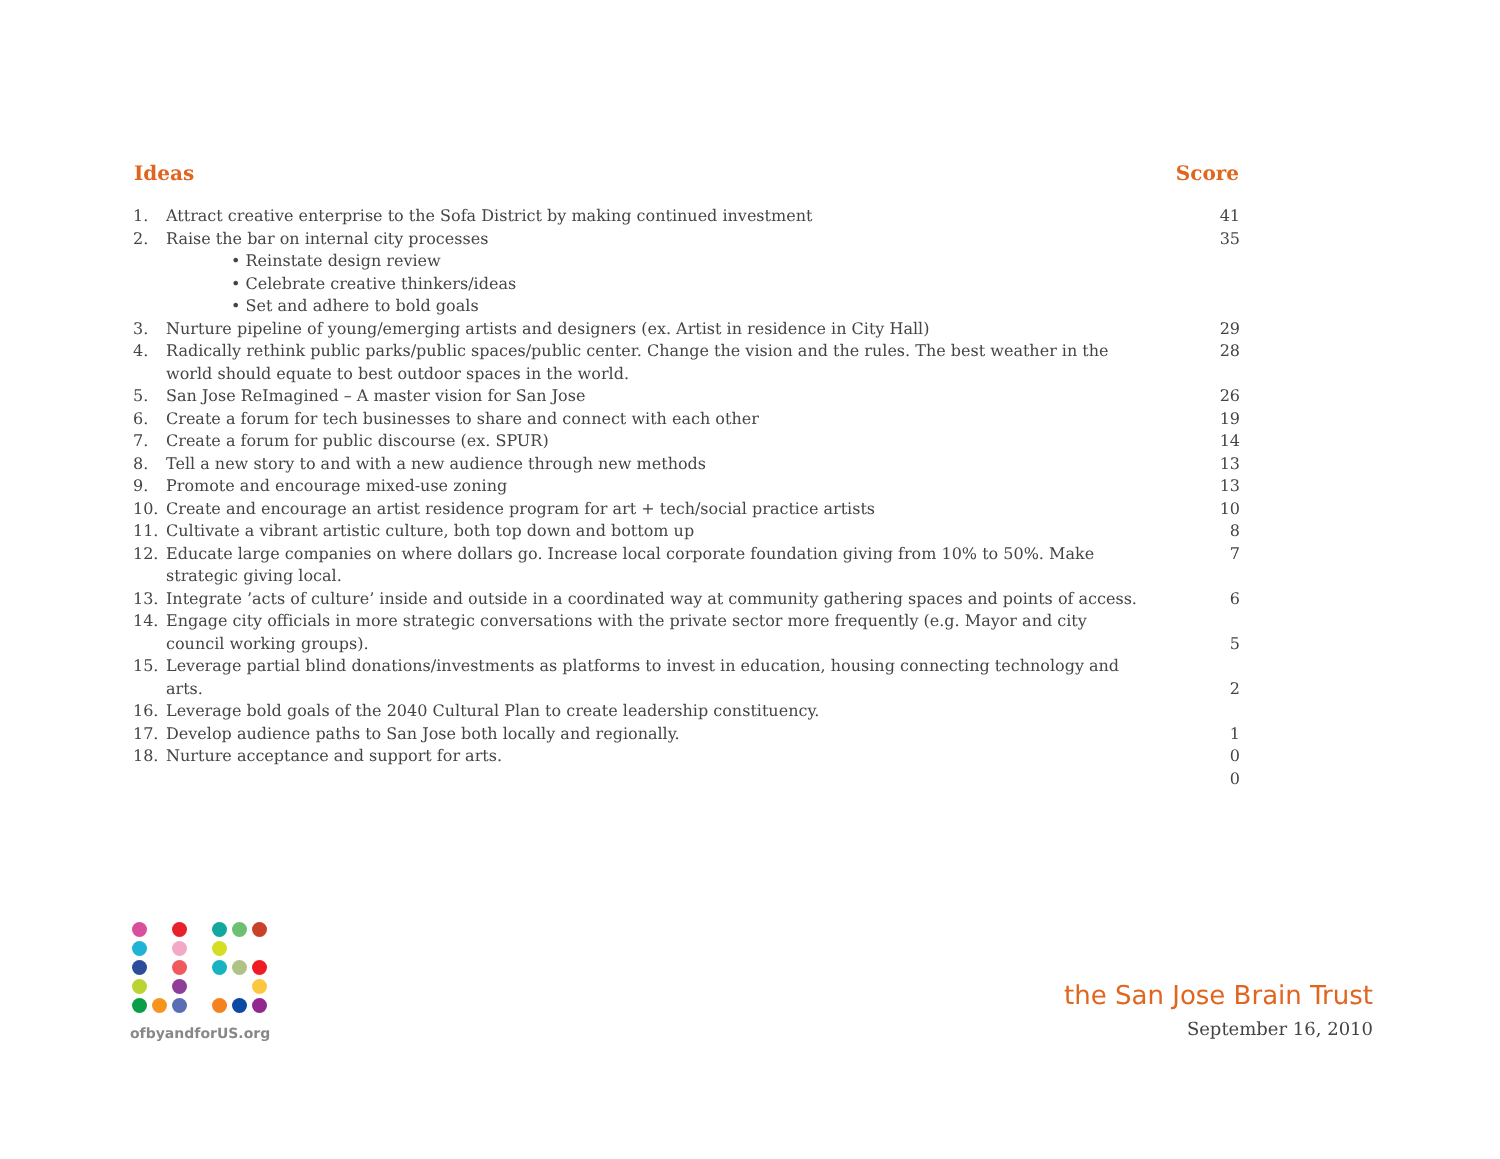| Ideas | | Score |
| --- | --- | --- |
| 1. | Attract creative enterprise to the Sofa District by making continued investment | 41 |
| 2. | Raise the bar on internal city processes | 35 |
| | • Reinstate design review | |
| | • Celebrate creative thinkers/ideas | |
| | • Set and adhere to bold goals | |
| 3. | Nurture pipeline of young/emerging artists and designers (ex. Artist in residence in City Hall) | 29 |
| 4. | Radically rethink public parks/public spaces/public center. Change the vision and the rules. The best weather in the world should equate to best outdoor spaces in the world. | 28 |
| 5. | San Jose ReImagined – A master vision for San Jose | 26 |
| 6. | Create a forum for tech businesses to share and connect with each other | 19 |
| 7. | Create a forum for public discourse (ex. SPUR) | 14 |
| 8. | Tell a new story to and with a new audience through new methods | 13 |
| 9. | Promote and encourage mixed-use zoning | 13 |
| 10. | Create and encourage an artist residence program for art + tech/social practice artists | 10 |
| 11. | Cultivate a vibrant artistic culture, both top down and bottom up | 8 |
| 12. | Educate large companies on where dollars go. Increase local corporate foundation giving from 10% to 50%. Make strategic giving local. | 7 |
| 13. | Integrate ’acts of culture’ inside and outside in a coordinated way at community gathering spaces and points of access. | 6 |
| 14. | Engage city officials in more strategic conversations with the private sector more frequently (e.g. Mayor and city council working groups). | 5 |
| 15. | Leverage partial blind donations/investments as platforms to invest in education, housing connecting technology and arts. | 2 |
| 16. | Leverage bold goals of the 2040 Cultural Plan to create leadership constituency. | |
| 17. | Develop audience paths to San Jose both locally and regionally. | 1 |
| 18. | Nurture acceptance and support for arts. | 0 |
| | | 0 |
ofbyandforUS.org
the San Jose Brain Trust
September 16, 2010